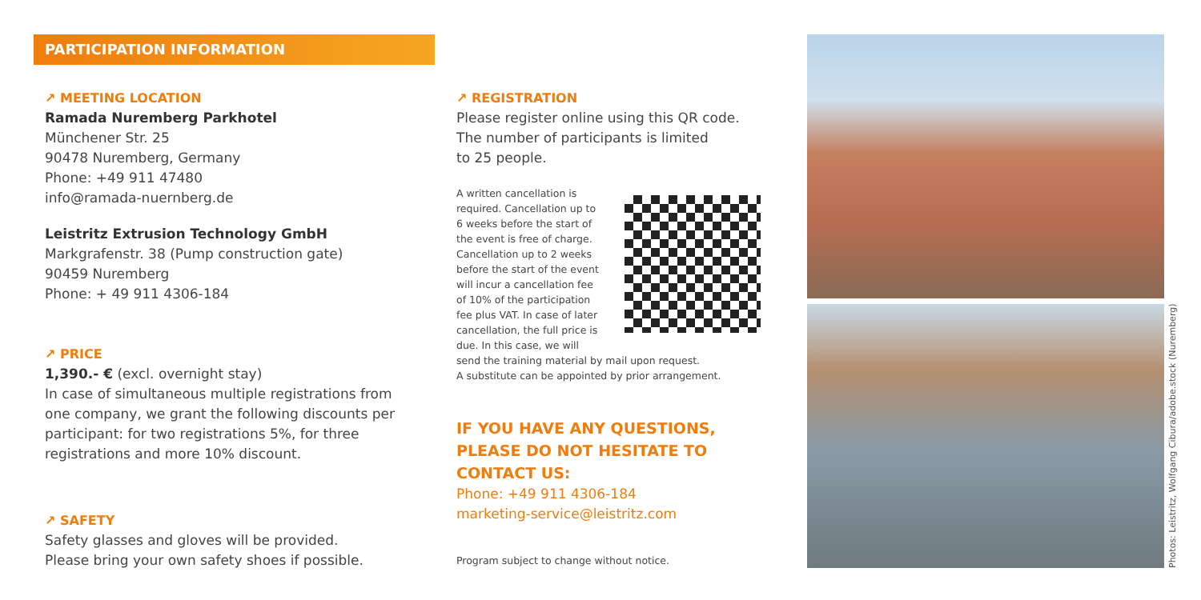PARTICIPATION INFORMATION
↗ MEETING LOCATION
Ramada Nuremberg Parkhotel
Münchener Str. 25
90478 Nuremberg, Germany
Phone: +49 911 47480
info@ramada-nuernberg.de
Leistritz Extrusion Technology GmbH
Markgrafenstr. 38 (Pump construction gate)
90459 Nuremberg
Phone: + 49 911 4306-184
↗ PRICE
1,390.- € (excl. overnight stay)
In case of simultaneous multiple registrations from one company, we grant the following discounts per participant: for two registrations 5%, for three registrations and more 10% discount.
↗ SAFETY
Safety glasses and gloves will be provided.
Please bring your own safety shoes if possible.
↗ REGISTRATION
Please register online using this QR code.
The number of participants is limited
to 25 people.
A written cancellation is
required. Cancellation up to
6 weeks before the start of
the event is free of charge.
Cancellation up to 2 weeks
before the start of the event
will incur a cancellation fee
of 10% of the participation
fee plus VAT. In case of later
cancellation, the full price is
due. In this case, we will
send the training material by mail upon request.
A substitute can be appointed by prior arrangement.
IF YOU HAVE ANY QUESTIONS, PLEASE DO NOT HESITATE TO CONTACT US:
Phone: +49 911 4306-184
marketing-service@leistritz.com
Program subject to change without notice.
Photos: Leistritz, Wolfgang Cibura/adobe.stock (Nuremberg)